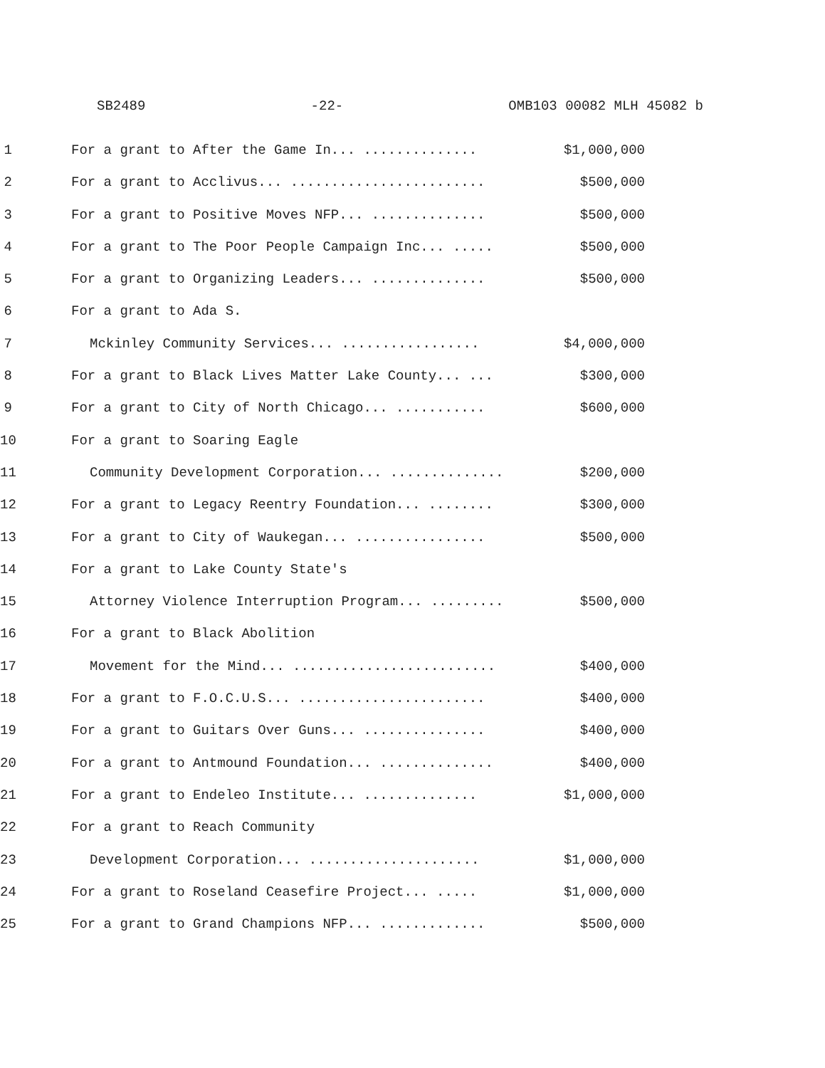SB2489 -22- OMB103 00082 MLH 45082 b
1 For a grant to After the Game In... .............. $1,000,000
2 For a grant to Acclivus... ........................ $500,000
3 For a grant to Positive Moves NFP... .............. $500,000
4 For a grant to The Poor People Campaign Inc... ..... $500,000
5 For a grant to Organizing Leaders... .............. $500,000
6 For a grant to Ada S.
7 Mckinley Community Services... ................. $4,000,000
8 For a grant to Black Lives Matter Lake County... ... $300,000
9 For a grant to City of North Chicago... ........... $600,000
10 For a grant to Soaring Eagle
11 Community Development Corporation... .............. $200,000
12 For a grant to Legacy Reentry Foundation... ........ $300,000
13 For a grant to City of Waukegan... ................ $500,000
14 For a grant to Lake County State's
15 Attorney Violence Interruption Program... ......... $500,000
16 For a grant to Black Abolition
17 Movement for the Mind... ......................... $400,000
18 For a grant to F.O.C.U.S... ....................... $400,000
19 For a grant to Guitars Over Guns... ............... $400,000
20 For a grant to Antmound Foundation... .............. $400,000
21 For a grant to Endeleo Institute... .............. $1,000,000
22 For a grant to Reach Community
23 Development Corporation... ..................... $1,000,000
24 For a grant to Roseland Ceasefire Project... ..... $1,000,000
25 For a grant to Grand Champions NFP... ............. $500,000